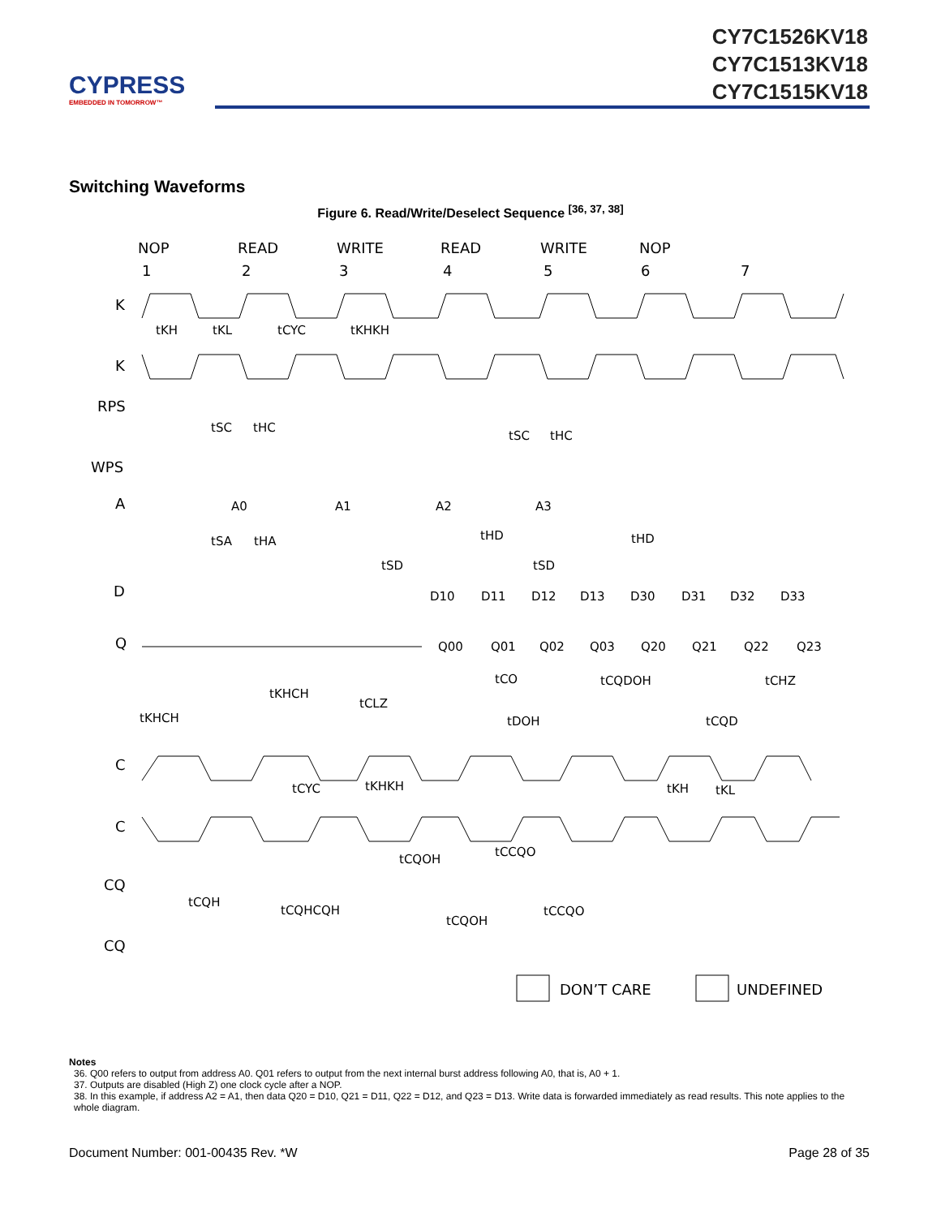CYPRESS
EMBEDDED IN TOMORROW™
CY7C1526KV18
CY7C1513KV18
CY7C1515KV18
Switching Waveforms
Figure 6. Read/Write/Deselect Sequence <sup>[36, 37, 38]</sup>
NOP
READ
WRITE
READ
WRITE
NOP
1
2
3
4
5
6
7
K
K
RPS
WPS
A
D
Q
C
C
CQ
CQ
D10
D11
D12
D13
D30
D31
D32
D33
Q00
Q01
Q02
Q03
Q20
Q21
Q22
Q23
A0
A1
A2
A3
tKH
tKL
tCYC
tKHKH
tSC
tHC
tSC
tHC
tSA
tHA
tHD
tHD
tSD
tSD
tCO
tCQDOH
tCHZ
tKHCH
tCLZ
tDOH
tCQD
tKHCH
tCYC
tKHKH
tKH
tKL
tCQOH
tCCQO
tCQH
tCQHCQH
tCQOH
tCCQO
DON’T CARE
UNDEFINED
Notes
36. Q00 refers to output from address A0. Q01 refers to output from the next internal burst address following A0, that is, A0 + 1.
37. Outputs are disabled (High Z) one clock cycle after a NOP.
38. In this example, if address A2 = A1, then data Q20 = D10, Q21 = D11, Q22 = D12, and Q23 = D13. Write data is forwarded immediately as read results. This note applies to the whole diagram.
Document Number: 001-00435 Rev. *W Page 28 of 35